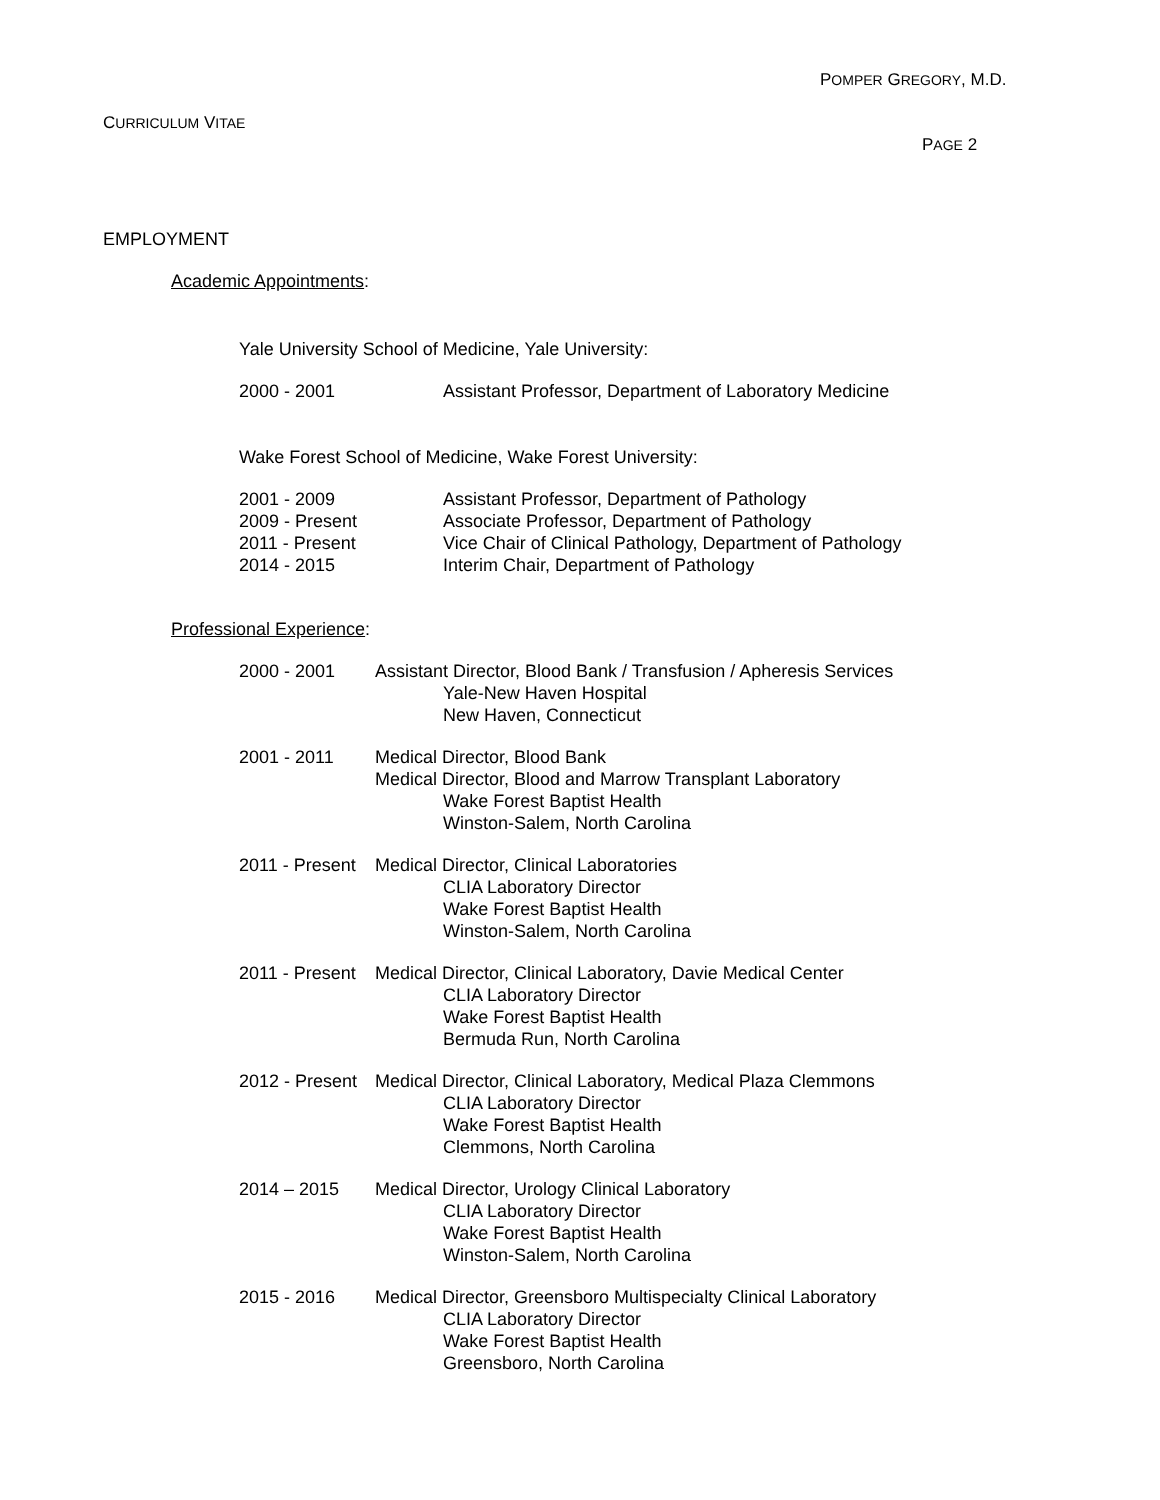POMPER GREGORY, M.D.
CURRICULUM VITAE
PAGE 2
EMPLOYMENT
Academic Appointments:
Yale University School of Medicine, Yale University:
2000 - 2001 Assistant Professor, Department of Laboratory Medicine
Wake Forest School of Medicine, Wake Forest University:
2001 - 2009 Assistant Professor, Department of Pathology
2009 - Present Associate Professor, Department of Pathology
2011 - Present Vice Chair of Clinical Pathology, Department of Pathology
2014 - 2015 Interim Chair, Department of Pathology
Professional Experience:
2000 - 2001 Assistant Director, Blood Bank / Transfusion / Apheresis Services
Yale-New Haven Hospital
New Haven, Connecticut
2001 - 2011 Medical Director, Blood Bank
Medical Director, Blood and Marrow Transplant Laboratory
Wake Forest Baptist Health
Winston-Salem, North Carolina
2011 - Present
Medical Director, Clinical Laboratories
CLIA Laboratory Director
Wake Forest Baptist Health
Winston-Salem, North Carolina
2011 - Present
Medical Director, Clinical Laboratory, Davie Medical Center
CLIA Laboratory Director
Wake Forest Baptist Health
Bermuda Run, North Carolina
2012 - Present
Medical Director, Clinical Laboratory, Medical Plaza Clemmons
CLIA Laboratory Director
Wake Forest Baptist Health
Clemmons, North Carolina
2014 – 2015 Medical Director, Urology Clinical Laboratory
CLIA Laboratory Director
Wake Forest Baptist Health
Winston-Salem, North Carolina
2015 - 2016 Medical Director, Greensboro Multispecialty Clinical Laboratory
CLIA Laboratory Director
Wake Forest Baptist Health
Greensboro, North Carolina